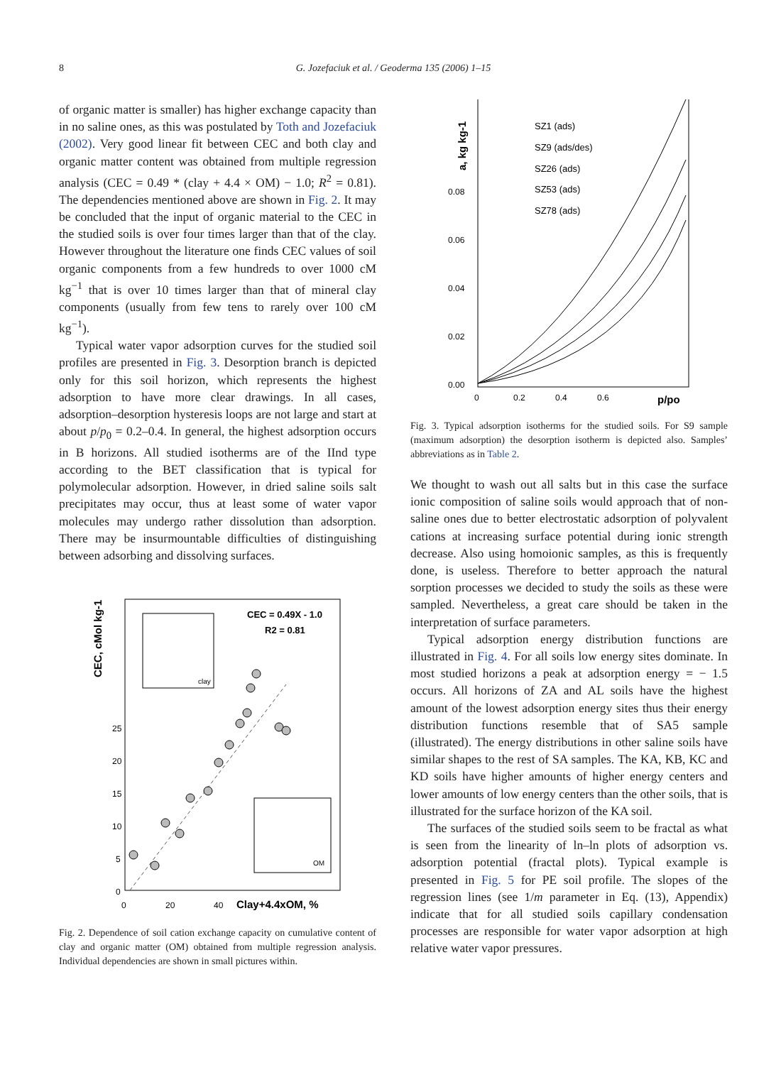8
G. Jozefaciuk et al. / Geoderma 135 (2006) 1–15
of organic matter is smaller) has higher exchange capacity than in no saline ones, as this was postulated by Toth and Jozefaciuk (2002). Very good linear fit between CEC and both clay and organic matter content was obtained from multiple regression analysis (CEC = 0.49 * (clay + 4.4 × OM) − 1.0; R<sup>2</sup> = 0.81). The dependencies mentioned above are shown in Fig. 2. It may be concluded that the input of organic material to the CEC in the studied soils is over four times larger than that of the clay. However throughout the literature one finds CEC values of soil organic components from a few hundreds to over 1000 cM kg<sup>−1</sup> that is over 10 times larger than that of mineral clay components (usually from few tens to rarely over 100 cM kg<sup>−1</sup>).
Typical water vapor adsorption curves for the studied soil profiles are presented in Fig. 3. Desorption branch is depicted only for this soil horizon, which represents the highest adsorption to have more clear drawings. In all cases, adsorption–desorption hysteresis loops are not large and start at about p/p<sub>0</sub> = 0.2–0.4. In general, the highest adsorption occurs in B horizons. All studied isotherms are of the IInd type according to the BET classification that is typical for polymolecular adsorption. However, in dried saline soils salt precipitates may occur, thus at least some of water vapor molecules may undergo rather dissolution than adsorption. There may be insurmountable difficulties of distinguishing between adsorbing and dissolving surfaces.
CEC, cMol kg-1
25
20
15
10
5
0
0
20
40
Clay+4.4xOM, %
CEC = 0.49X - 1.0
R2 = 0.81
clay
OM
Fig. 2. Dependence of soil cation exchange capacity on cumulative content of clay and organic matter (OM) obtained from multiple regression analysis. Individual dependencies are shown in small pictures within.
a, kg kg-1
0.08
0.06
0.04
0.02
0.00
0
0.2
0.4
0.6
p/po
SZ1 (ads)
SZ9 (ads/des)
SZ26 (ads)
SZ53 (ads)
SZ78 (ads)
Fig. 3. Typical adsorption isotherms for the studied soils. For S9 sample (maximum adsorption) the desorption isotherm is depicted also. Samples’ abbreviations as in Table 2.
We thought to wash out all salts but in this case the surface ionic composition of saline soils would approach that of non-saline ones due to better electrostatic adsorption of polyvalent cations at increasing surface potential during ionic strength decrease. Also using homoionic samples, as this is frequently done, is useless. Therefore to better approach the natural sorption processes we decided to study the soils as these were sampled. Nevertheless, a great care should be taken in the interpretation of surface parameters.
Typical adsorption energy distribution functions are illustrated in Fig. 4. For all soils low energy sites dominate. In most studied horizons a peak at adsorption energy = − 1.5 occurs. All horizons of ZA and AL soils have the highest amount of the lowest adsorption energy sites thus their energy distribution functions resemble that of SA5 sample (illustrated). The energy distributions in other saline soils have similar shapes to the rest of SA samples. The KA, KB, KC and KD soils have higher amounts of higher energy centers and lower amounts of low energy centers than the other soils, that is illustrated for the surface horizon of the KA soil.
The surfaces of the studied soils seem to be fractal as what is seen from the linearity of ln–ln plots of adsorption vs. adsorption potential (fractal plots). Typical example is presented in Fig. 5 for PE soil profile. The slopes of the regression lines (see 1/m parameter in Eq. (13), Appendix) indicate that for all studied soils capillary condensation processes are responsible for water vapor adsorption at high relative water vapor pressures.